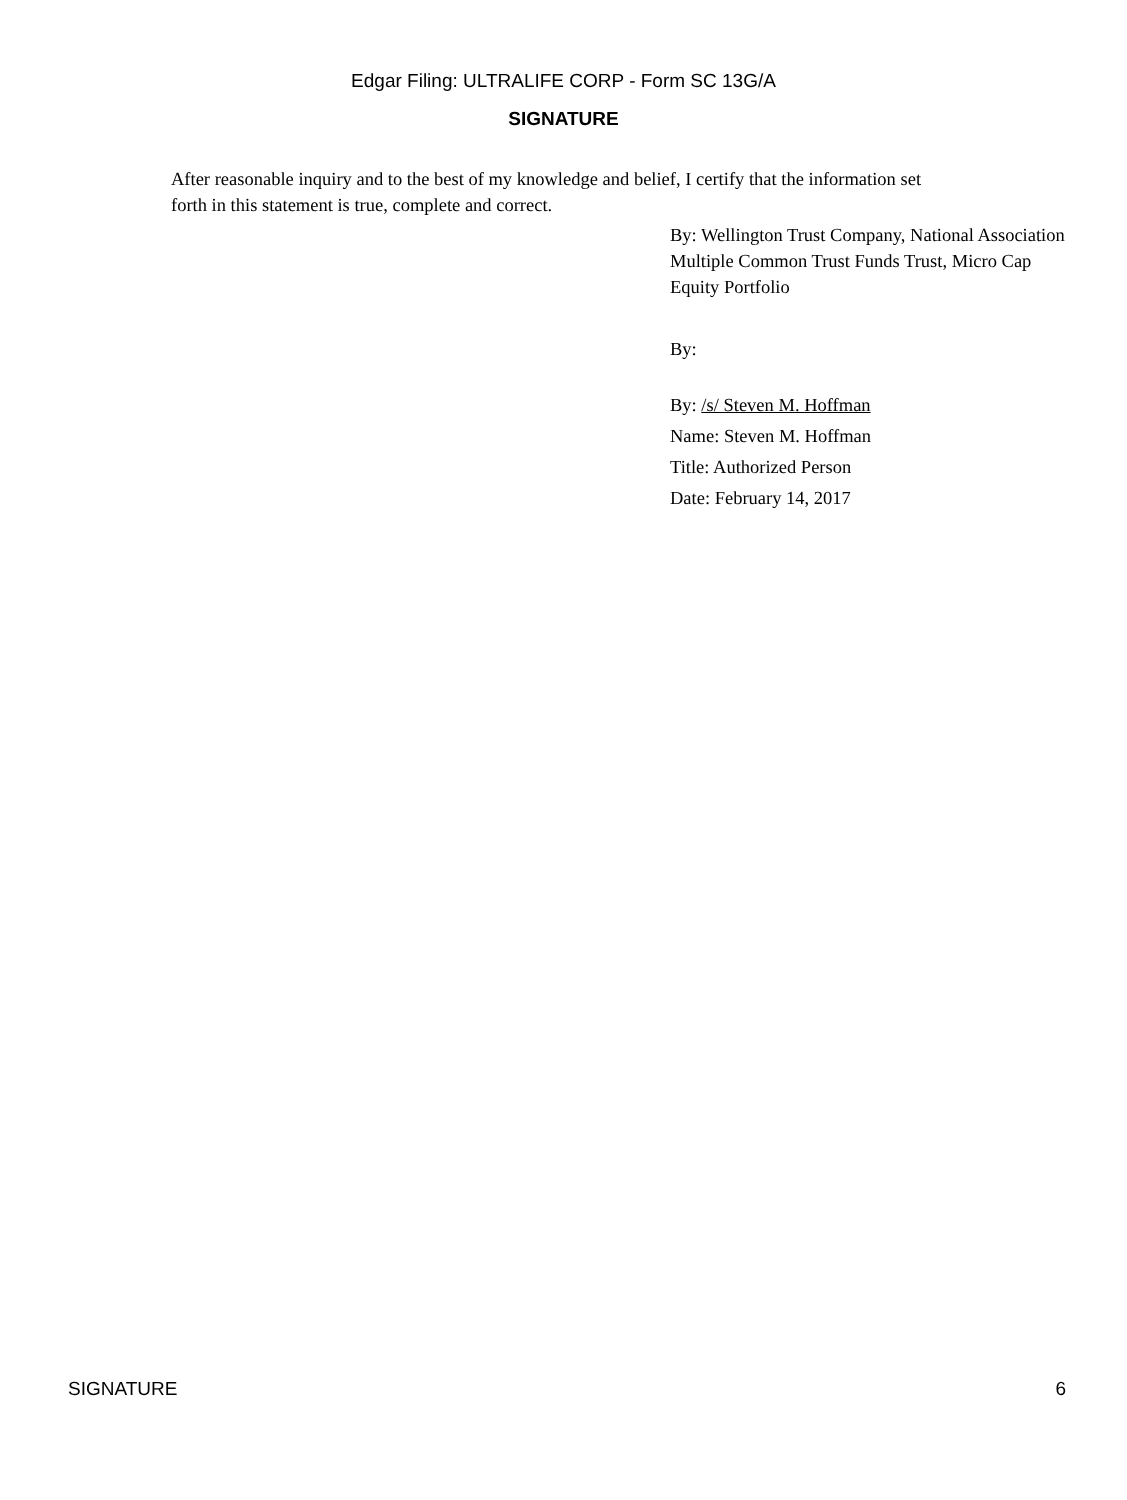Edgar Filing: ULTRALIFE CORP - Form SC 13G/A
SIGNATURE
After reasonable inquiry and to the best of my knowledge and belief, I certify that the information set forth in this statement is true, complete and correct.
By: Wellington Trust Company, National Association Multiple Common Trust Funds Trust, Micro Cap Equity Portfolio
By:
By: /s/ Steven M. Hoffman
Name: Steven M. Hoffman
Title: Authorized Person
Date: February 14, 2017
SIGNATURE 6